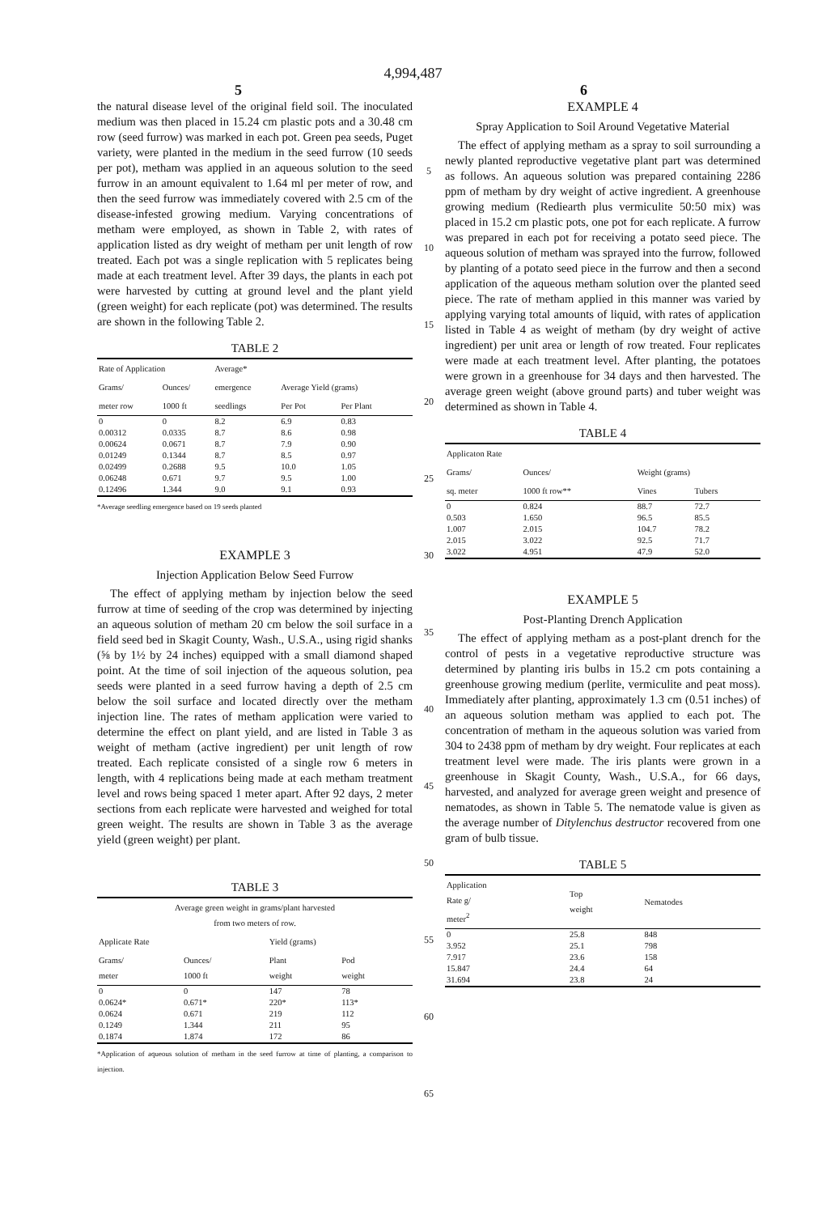4,994,487
5 6
the natural disease level of the original field soil. The inoculated medium was then placed in 15.24 cm plastic pots and a 30.48 cm row (seed furrow) was marked in each pot. Green pea seeds, Puget variety, were planted in the medium in the seed furrow (10 seeds per pot), metham was applied in an aqueous solution to the seed furrow in an amount equivalent to 1.64 ml per meter of row, and then the seed furrow was immediately covered with 2.5 cm of the disease-infested growing medium. Varying concentrations of metham were employed, as shown in Table 2, with rates of application listed as dry weight of metham per unit length of row treated. Each pot was a single replication with 5 replicates being made at each treatment level. After 39 days, the plants in each pot were harvested by cutting at ground level and the plant yield (green weight) for each replicate (pot) was determined. The results are shown in the following Table 2.
TABLE 2
| Rate of Application | | Average* | | |
| --- | --- | --- | --- | --- |
| Grams/ | Ounces/ | emergence | Average Yield (grams) | |
| meter row | 1000 ft | seedlings | Per Pot | Per Plant |
| 0 | 0 | 8.2 | 6.9 | 0.83 |
| 0.00312 | 0.0335 | 8.7 | 8.6 | 0.98 |
| 0.00624 | 0.0671 | 8.7 | 7.9 | 0.90 |
| 0.01249 | 0.1344 | 8.7 | 8.5 | 0.97 |
| 0.02499 | 0.2688 | 9.5 | 10.0 | 1.05 |
| 0.06248 | 0.671 | 9.7 | 9.5 | 1.00 |
| 0.12496 | 1.344 | 9.0 | 9.1 | 0.93 |
*Average seedling emergence based on 19 seeds planted
EXAMPLE 3
Injection Application Below Seed Furrow
The effect of applying metham by injection below the seed furrow at time of seeding of the crop was determined by injecting an aqueous solution of metham 20 cm below the soil surface in a field seed bed in Skagit County, Wash., U.S.A., using rigid shanks (⅝ by 1½ by 24 inches) equipped with a small diamond shaped point. At the time of soil injection of the aqueous solution, pea seeds were planted in a seed furrow having a depth of 2.5 cm below the soil surface and located directly over the metham injection line. The rates of metham application were varied to determine the effect on plant yield, and are listed in Table 3 as weight of metham (active ingredient) per unit length of row treated. Each replicate consisted of a single row 6 meters in length, with 4 replications being made at each metham treatment level and rows being spaced 1 meter apart. After 92 days, 2 meter sections from each replicate were harvested and weighed for total green weight. The results are shown in Table 3 as the average yield (green weight) per plant.
TABLE 3
| Average green weight in grams/plant harvested from two meters of row. | | | |
| --- | --- | --- | --- |
| Applicate Rate | | Yield (grams) | |
| Grams/ meter | Ounces/ 1000 ft | Plant weight | Pod weight |
| 0 | 0 | 147 | 78 |
| 0.0624* | 0.671* | 220* | 113* |
| 0.0624 | 0.671 | 219 | 112 |
| 0.1249 | 1.344 | 211 | 95 |
| 0.1874 | 1.874 | 172 | 86 |
*Application of aqueous solution of metham in the seed furrow at time of planting, a comparison to injection.
5
10
15
20
25
30
35
40
45
50
55
60
65
EXAMPLE 4
Spray Application to Soil Around Vegetative Material
The effect of applying metham as a spray to soil surrounding a newly planted reproductive vegetative plant part was determined as follows. An aqueous solution was prepared containing 2286 ppm of metham by dry weight of active ingredient. A greenhouse growing medium (Rediearth plus vermiculite 50:50 mix) was placed in 15.2 cm plastic pots, one pot for each replicate. A furrow was prepared in each pot for receiving a potato seed piece. The aqueous solution of metham was sprayed into the furrow, followed by planting of a potato seed piece in the furrow and then a second application of the aqueous metham solution over the planted seed piece. The rate of metham applied in this manner was varied by applying varying total amounts of liquid, with rates of application listed in Table 4 as weight of metham (by dry weight of active ingredient) per unit area or length of row treated. Four replicates were made at each treatment level. After planting, the potatoes were grown in a greenhouse for 34 days and then harvested. The average green weight (above ground parts) and tuber weight was determined as shown in Table 4.
TABLE 4
| Applicaton Rate | | | |
| --- | --- | --- | --- |
| Grams/ | Ounces/ | Weight (grams) | |
| sq. meter | 1000 ft row** | Vines | Tubers |
| 0 | 0.824 | 88.7 | 72.7 |
| 0.503 | 1.650 | 96.5 | 85.5 |
| 1.007 | 2.015 | 104.7 | 78.2 |
| 2.015 | 3.022 | 92.5 | 71.7 |
| 3.022 | 4.951 | 47.9 | 52.0 |
EXAMPLE 5
Post-Planting Drench Application
The effect of applying metham as a post-plant drench for the control of pests in a vegetative reproductive structure was determined by planting iris bulbs in 15.2 cm pots containing a greenhouse growing medium (perlite, vermiculite and peat moss). Immediately after planting, approximately 1.3 cm (0.51 inches) of an aqueous solution metham was applied to each pot. The concentration of metham in the aqueous solution was varied from 304 to 2438 ppm of metham by dry weight. Four replicates at each treatment level were made. The iris plants were grown in a greenhouse in Skagit County, Wash., U.S.A., for 66 days, harvested, and analyzed for average green weight and presence of nematodes, as shown in Table 5. The nematode value is given as the average number of Ditylenchus destructor recovered from one gram of bulb tissue.
TABLE 5
| Application Rate g/ meter<sup>2</sup> | Top weight | Nematodes |
| --- | --- | --- |
| 0 | 25.8 | 848 |
| 3.952 | 25.1 | 798 |
| 7.917 | 23.6 | 158 |
| 15.847 | 24.4 | 64 |
| 31.694 | 23.8 | 24 |